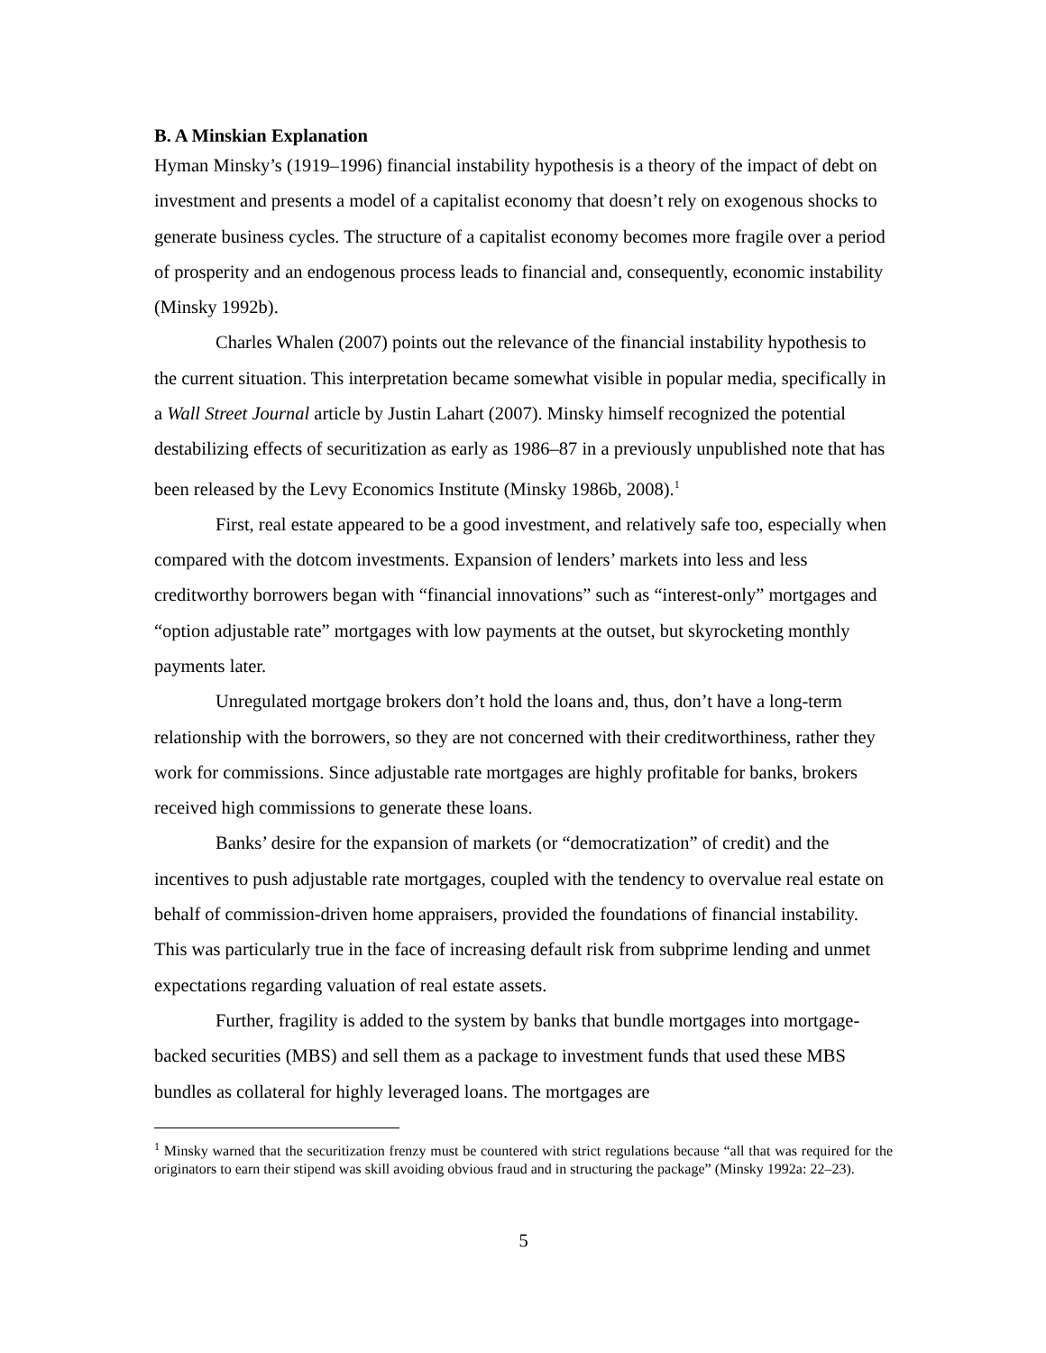B. A Minskian Explanation
Hyman Minsky’s (1919–1996) financial instability hypothesis is a theory of the impact of debt on investment and presents a model of a capitalist economy that doesn’t rely on exogenous shocks to generate business cycles. The structure of a capitalist economy becomes more fragile over a period of prosperity and an endogenous process leads to financial and, consequently, economic instability (Minsky 1992b).
Charles Whalen (2007) points out the relevance of the financial instability hypothesis to the current situation. This interpretation became somewhat visible in popular media, specifically in a Wall Street Journal article by Justin Lahart (2007). Minsky himself recognized the potential destabilizing effects of securitization as early as 1986–87 in a previously unpublished note that has been released by the Levy Economics Institute (Minsky 1986b, 2008).<sup>1</sup>
First, real estate appeared to be a good investment, and relatively safe too, especially when compared with the dotcom investments. Expansion of lenders’ markets into less and less creditworthy borrowers began with “financial innovations” such as “interest-only” mortgages and “option adjustable rate” mortgages with low payments at the outset, but skyrocketing monthly payments later.
Unregulated mortgage brokers don’t hold the loans and, thus, don’t have a long-term relationship with the borrowers, so they are not concerned with their creditworthiness, rather they work for commissions. Since adjustable rate mortgages are highly profitable for banks, brokers received high commissions to generate these loans.
Banks’ desire for the expansion of markets (or “democratization” of credit) and the incentives to push adjustable rate mortgages, coupled with the tendency to overvalue real estate on behalf of commission-driven home appraisers, provided the foundations of financial instability. This was particularly true in the face of increasing default risk from subprime lending and unmet expectations regarding valuation of real estate assets.
Further, fragility is added to the system by banks that bundle mortgages into mortgage-backed securities (MBS) and sell them as a package to investment funds that used these MBS bundles as collateral for highly leveraged loans. The mortgages are
<sup>1</sup> Minsky warned that the securitization frenzy must be countered with strict regulations because “all that was required for the originators to earn their stipend was skill avoiding obvious fraud and in structuring the package” (Minsky 1992a: 22–23).
5